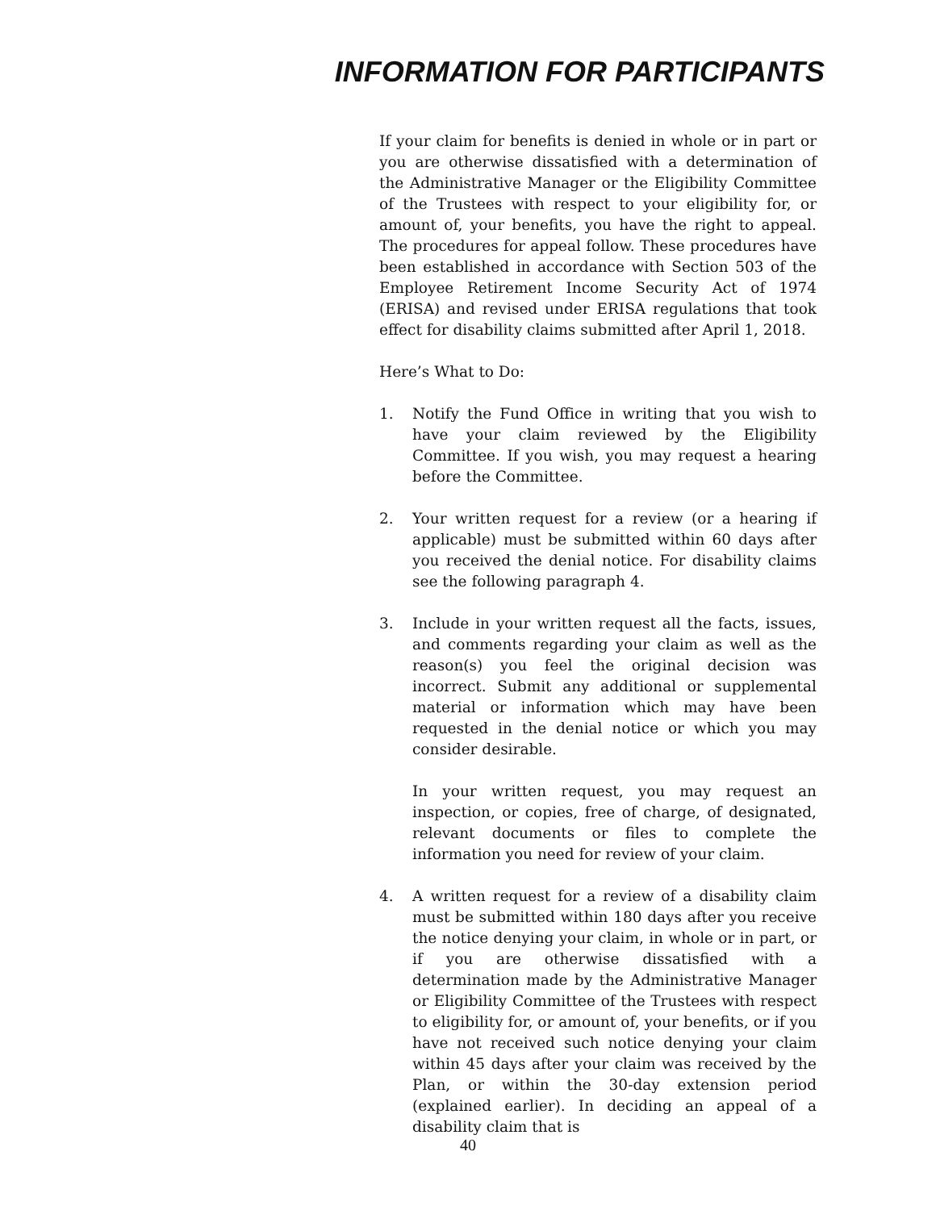INFORMATION FOR PARTICIPANTS
If your claim for benefits is denied in whole or in part or you are otherwise dissatisfied with a determination of the Administrative Manager or the Eligibility Committee of the Trustees with respect to your eligibility for, or amount of, your benefits, you have the right to appeal. The procedures for appeal follow. These procedures have been established in accordance with Section 503 of the Employee Retirement Income Security Act of 1974 (ERISA) and revised under ERISA regulations that took effect for disability claims submitted after April 1, 2018.
Here’s What to Do:
1. Notify the Fund Office in writing that you wish to have your claim reviewed by the Eligibility Committee. If you wish, you may request a hearing before the Committee.
2. Your written request for a review (or a hearing if applicable) must be submitted within 60 days after you received the denial notice. For disability claims see the following paragraph 4.
3. Include in your written request all the facts, issues, and comments regarding your claim as well as the reason(s) you feel the original decision was incorrect. Submit any additional or supplemental material or information which may have been requested in the denial notice or which you may consider desirable.
In your written request, you may request an inspection, or copies, free of charge, of designated, relevant documents or files to complete the information you need for review of your claim.
4. A written request for a review of a disability claim must be submitted within 180 days after you receive the notice denying your claim, in whole or in part, or if you are otherwise dissatisfied with a determination made by the Administrative Manager or Eligibility Committee of the Trustees with respect to eligibility for, or amount of, your benefits, or if you have not received such notice denying your claim within 45 days after your claim was received by the Plan, or within the 30-day extension period (explained earlier). In deciding an appeal of a disability claim that is
40